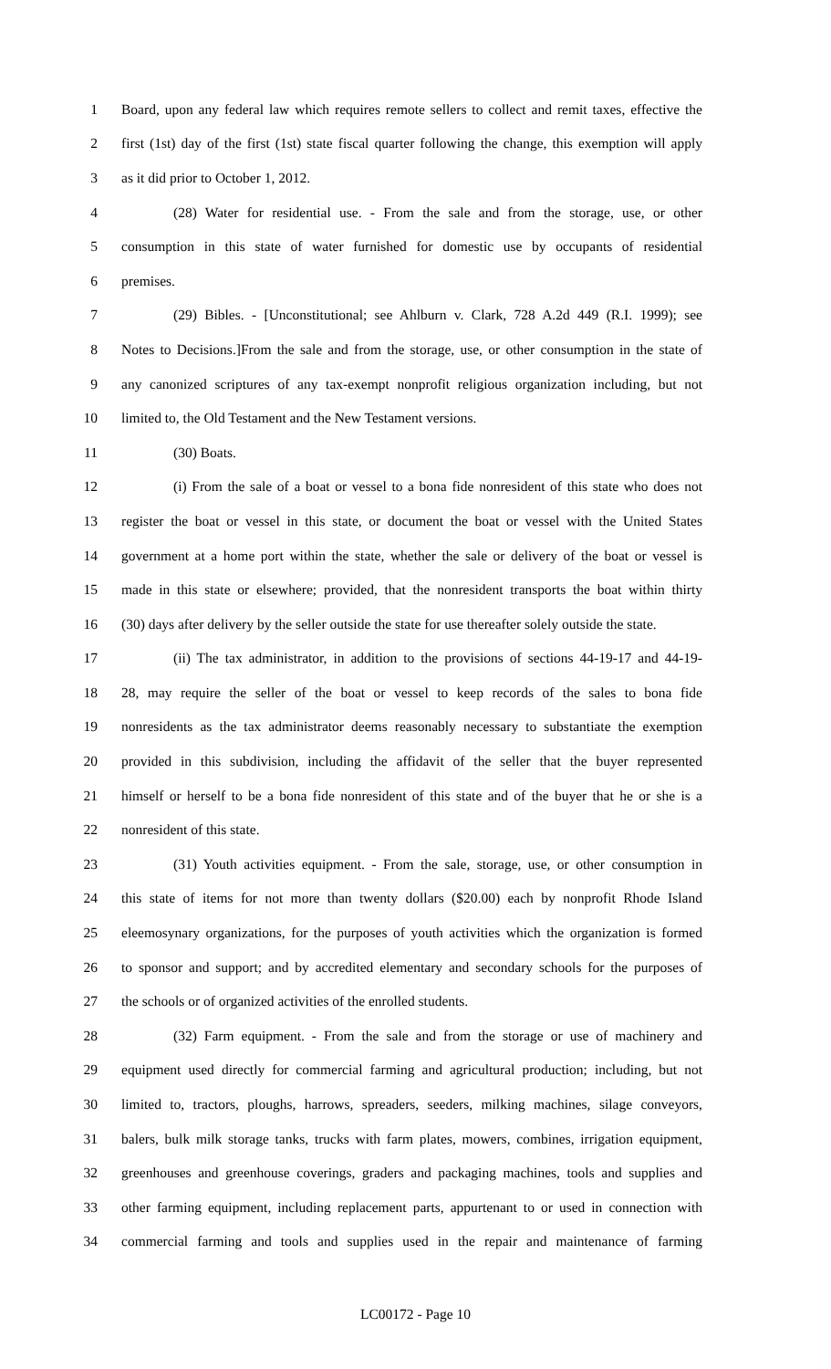1 Board, upon any federal law which requires remote sellers to collect and remit taxes, effective the
2 first (1st) day of the first (1st) state fiscal quarter following the change, this exemption will apply
3 as it did prior to October 1, 2012.
4 (28) Water for residential use. - From the sale and from the storage, use, or other
5 consumption in this state of water furnished for domestic use by occupants of residential
6 premises.
7 (29) Bibles. - [Unconstitutional; see Ahlburn v. Clark, 728 A.2d 449 (R.I. 1999); see
8 Notes to Decisions.]From the sale and from the storage, use, or other consumption in the state of
9 any canonized scriptures of any tax-exempt nonprofit religious organization including, but not
10 limited to, the Old Testament and the New Testament versions.
11 (30) Boats.
12 (i) From the sale of a boat or vessel to a bona fide nonresident of this state who does not
13 register the boat or vessel in this state, or document the boat or vessel with the United States
14 government at a home port within the state, whether the sale or delivery of the boat or vessel is
15 made in this state or elsewhere; provided, that the nonresident transports the boat within thirty
16 (30) days after delivery by the seller outside the state for use thereafter solely outside the state.
17 (ii) The tax administrator, in addition to the provisions of sections 44-19-17 and 44-19-
18 28, may require the seller of the boat or vessel to keep records of the sales to bona fide
19 nonresidents as the tax administrator deems reasonably necessary to substantiate the exemption
20 provided in this subdivision, including the affidavit of the seller that the buyer represented
21 himself or herself to be a bona fide nonresident of this state and of the buyer that he or she is a
22 nonresident of this state.
23 (31) Youth activities equipment. - From the sale, storage, use, or other consumption in
24 this state of items for not more than twenty dollars ($20.00) each by nonprofit Rhode Island
25 eleemosynary organizations, for the purposes of youth activities which the organization is formed
26 to sponsor and support; and by accredited elementary and secondary schools for the purposes of
27 the schools or of organized activities of the enrolled students.
28 (32) Farm equipment. - From the sale and from the storage or use of machinery and
29 equipment used directly for commercial farming and agricultural production; including, but not
30 limited to, tractors, ploughs, harrows, spreaders, seeders, milking machines, silage conveyors,
31 balers, bulk milk storage tanks, trucks with farm plates, mowers, combines, irrigation equipment,
32 greenhouses and greenhouse coverings, graders and packaging machines, tools and supplies and
33 other farming equipment, including replacement parts, appurtenant to or used in connection with
34 commercial farming and tools and supplies used in the repair and maintenance of farming
LC00172 - Page 10